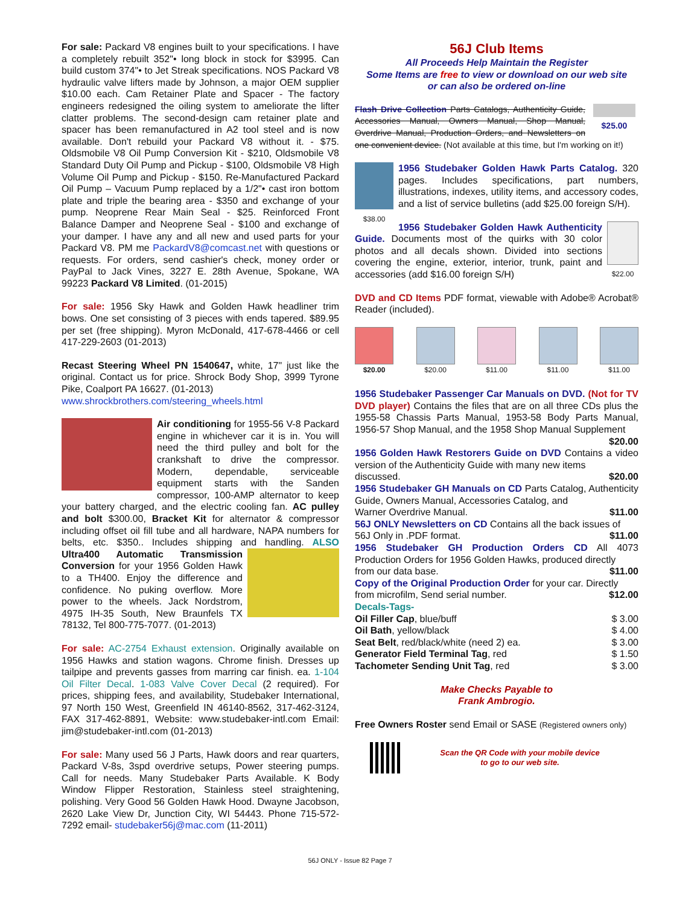For sale: Packard V8 engines built to your specifications. I have a completely rebuilt 352"• long block in stock for $3995. Can build custom 374"• to Jet Streak specifications. NOS Packard V8 hydraulic valve lifters made by Johnson, a major OEM supplier $10.00 each. Cam Retainer Plate and Spacer - The factory engineers redesigned the oiling system to ameliorate the lifter clatter problems. The second-design cam retainer plate and spacer has been remanufactured in A2 tool steel and is now available. Don't rebuild your Packard V8 without it. - $75. Oldsmobile V8 Oil Pump Conversion Kit - $210, Oldsmobile V8 Standard Duty Oil Pump and Pickup - $100, Oldsmobile V8 High Volume Oil Pump and Pickup - $150. Re-Manufactured Packard Oil Pump – Vacuum Pump replaced by a 1/2"• cast iron bottom plate and triple the bearing area - $350 and exchange of your pump. Neoprene Rear Main Seal - $25. Reinforced Front Balance Damper and Neoprene Seal - $100 and exchange of your damper. I have any and all new and used parts for your Packard V8. PM me PackardV8@comcast.net with questions or requests. For orders, send cashier's check, money order or PayPal to Jack Vines, 3227 E. 28th Avenue, Spokane, WA 99223 Packard V8 Limited. (01-2015)
For sale: 1956 Sky Hawk and Golden Hawk headliner trim bows. One set consisting of 3 pieces with ends tapered. $89.95 per set (free shipping). Myron McDonald, 417-678-4466 or cell 417-229-2603 (01-2013)
Recast Steering Wheel PN 1540647, white, 17" just like the original. Contact us for price. Shrock Body Shop, 3999 Tyrone Pike, Coalport PA 16627. (01-2013)
www.shrockbrothers.com/steering_wheels.html
Air conditioning for 1955-56 V-8 Packard engine in whichever car it is in. You will need the third pulley and bolt for the crankshaft to drive the compressor. Modern, dependable, serviceable equipment starts with the Sanden compressor, 100-AMP alternator to keep your battery charged, and the electric cooling fan. AC pulley and bolt $300.00, Bracket Kit for alternator & compressor including offset oil fill tube and all hardware, NAPA numbers for belts, etc. $350.. Includes shipping and handling. ALSO Ultra400 Automatic Transmission Conversion for your 1956 Golden Hawk to a TH400. Enjoy the difference and confidence. No puking overflow. More power to the wheels. Jack Nordstrom, 4975 IH-35 South, New Braunfels TX 78132, Tel 800-775-7077. (01-2013)
For sale: AC-2754 Exhaust extension. Originally available on 1956 Hawks and station wagons. Chrome finish. Dresses up tailpipe and prevents gasses from marring car finish. ea. 1-104 Oil Filter Decal. 1-083 Valve Cover Decal (2 required). For prices, shipping fees, and availability, Studebaker International, 97 North 150 West, Greenfield IN 46140-8562, 317-462-3124, FAX 317-462-8891, Website: www.studebaker-intl.com Email: jim@studebaker-intl.com (01-2013)
For sale: Many used 56 J Parts, Hawk doors and rear quarters, Packard V-8s, 3spd overdrive setups, Power steering pumps. Call for needs. Many Studebaker Parts Available. K Body Window Flipper Restoration, Stainless steel straightening, polishing. Very Good 56 Golden Hawk Hood. Dwayne Jacobson, 2620 Lake View Dr, Junction City, WI 54443. Phone 715-572-7292 email- studebaker56j@mac.com (11-2011)
56J Club Items
All Proceeds Help Maintain the Register
Some Items are free to view or download on our web site
or can also be ordered on-line
$25.00 Flash Drive Collection Parts Catalogs, Authenticity Guide, Accessories Manual, Owners Manual, Shop Manual, Overdrive Manual, Production Orders, and Newsletters on one convenient device. (Not available at this time, but I'm working on it!)
$38.00 1956 Studebaker Golden Hawk Parts Catalog. 320 pages. Includes specifications, part numbers, illustrations, indexes, utility items, and accessory codes, and a list of service bulletins (add $25.00 foreign S/H).
$22.00 1956 Studebaker Golden Hawk Authenticity Guide. Documents most of the quirks with 30 color photos and all decals shown. Divided into sections covering the engine, exterior, interior, trunk, paint and accessories (add $16.00 foreign S/H)
DVD and CD Items PDF format, viewable with Adobe® Acrobat® Reader (included).
$20.00 $20.00 $11.00 $11.00 $11.00
| 1956 Studebaker Passenger Car Manuals on DVD. (Not for TV DVD player) Contains the files that are on all three CDs plus the 1955-58 Chassis Parts Manual, 1953-58 Body Parts Manual, 1956-57 Shop Manual, and the 1958 Shop Manual Supplement | |
| | $20.00 |
| 1956 Golden Hawk Restorers Guide on DVD Contains a video version of the Authenticity Guide with many new items | |
| discussed. | $20.00 |
| 1956 Studebaker GH Manuals on CD Parts Catalog, Authenticity Guide, Owners Manual, Accessories Catalog, and | |
| Warner Overdrive Manual. | $11.00 |
| 56J ONLY Newsletters on CD Contains all the back issues of | |
| 56J Only in .PDF format. | $11.00 |
| 1956 Studebaker GH Production Orders CD All 4073 Production Orders for 1956 Golden Hawks, produced directly | |
| from our data base. | $11.00 |
| Copy of the Original Production Order for your car. Directly | |
| from microfilm, Send serial number. | $12.00 |
| Decals-Tags- | |
| Oil Filler Cap , blue/buff | $ 3.00 |
| Oil Bath , yellow/black | $ 4.00 |
| Seat Belt , red/black/white (need 2) ea. | $ 3.00 |
| Generator Field Terminal Tag , red | $ 1.50 |
| Tachometer Sending Unit Tag , red | $ 3.00 |
Make Checks Payable to
Frank Ambrogio.
Free Owners Roster send Email or SASE (Registered owners only)
Scan the QR Code with your mobile device
to go to our web site.
56J ONLY - Issue 82 Page 7